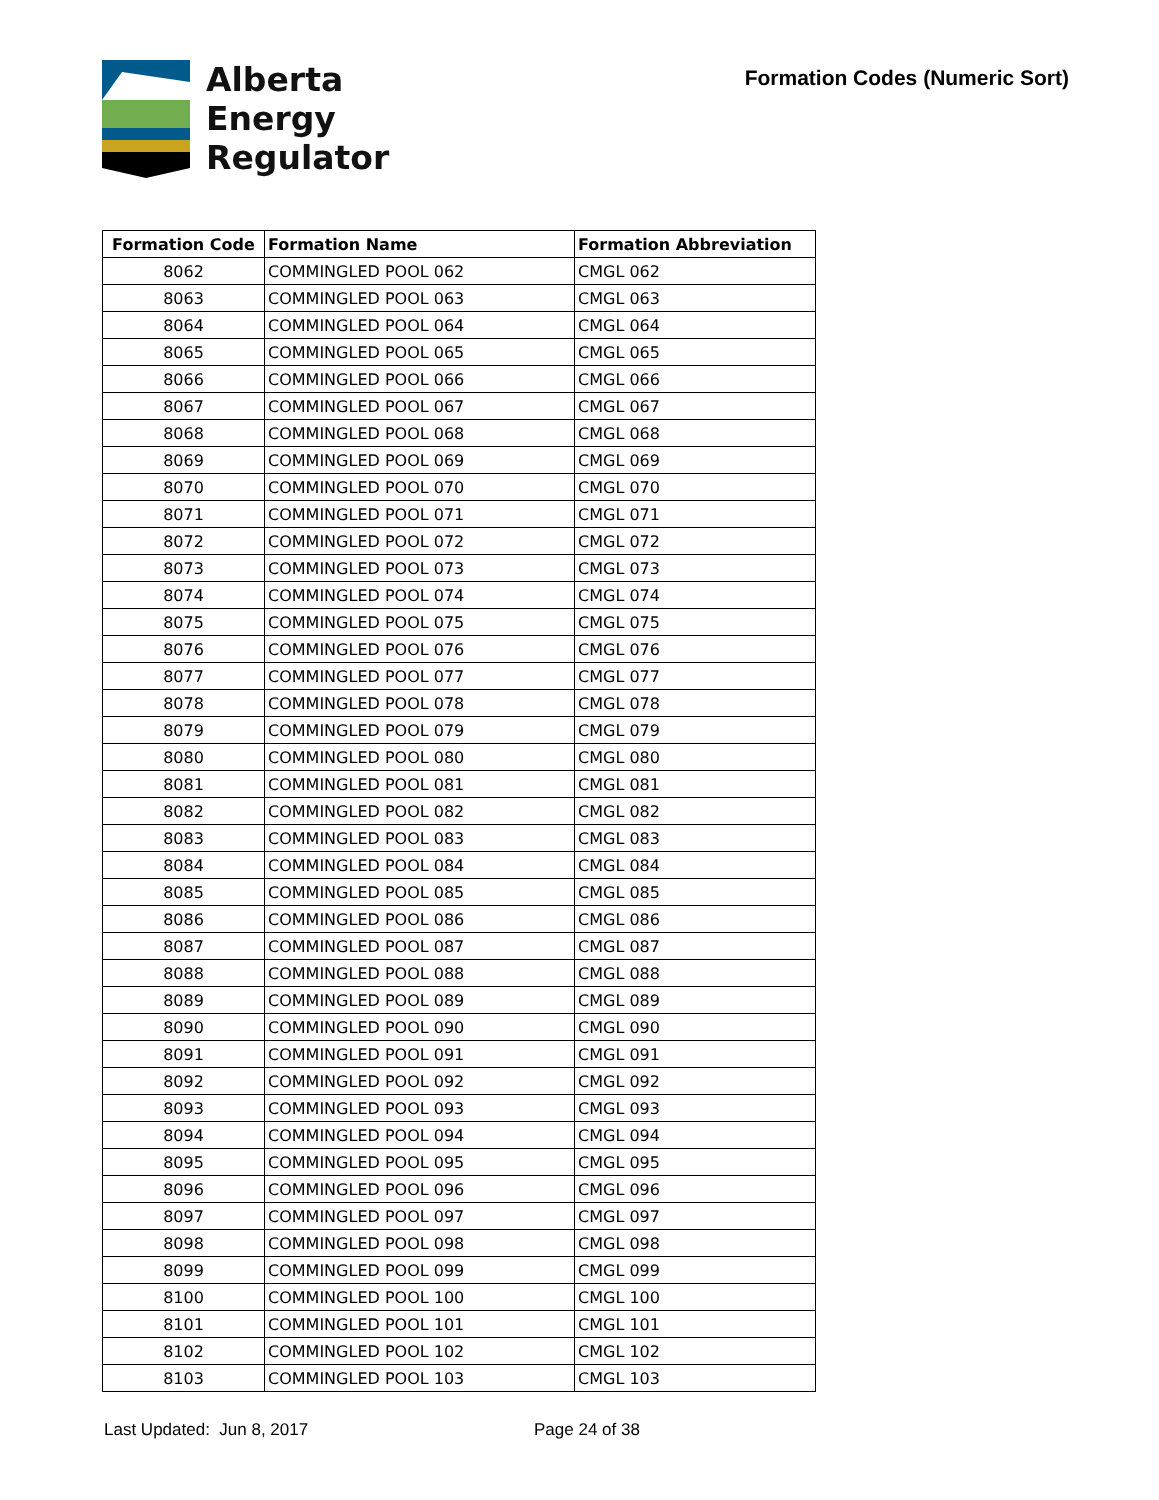Alberta
Energy
Regulator
Formation Codes (Numeric Sort)
| Formation Code | Formation Name | Formation Abbreviation |
| --- | --- | --- |
| 8062 | COMMINGLED POOL 062 | CMGL 062 |
| 8063 | COMMINGLED POOL 063 | CMGL 063 |
| 8064 | COMMINGLED POOL 064 | CMGL 064 |
| 8065 | COMMINGLED POOL 065 | CMGL 065 |
| 8066 | COMMINGLED POOL 066 | CMGL 066 |
| 8067 | COMMINGLED POOL 067 | CMGL 067 |
| 8068 | COMMINGLED POOL 068 | CMGL 068 |
| 8069 | COMMINGLED POOL 069 | CMGL 069 |
| 8070 | COMMINGLED POOL 070 | CMGL 070 |
| 8071 | COMMINGLED POOL 071 | CMGL 071 |
| 8072 | COMMINGLED POOL 072 | CMGL 072 |
| 8073 | COMMINGLED POOL 073 | CMGL 073 |
| 8074 | COMMINGLED POOL 074 | CMGL 074 |
| 8075 | COMMINGLED POOL 075 | CMGL 075 |
| 8076 | COMMINGLED POOL 076 | CMGL 076 |
| 8077 | COMMINGLED POOL 077 | CMGL 077 |
| 8078 | COMMINGLED POOL 078 | CMGL 078 |
| 8079 | COMMINGLED POOL 079 | CMGL 079 |
| 8080 | COMMINGLED POOL 080 | CMGL 080 |
| 8081 | COMMINGLED POOL 081 | CMGL 081 |
| 8082 | COMMINGLED POOL 082 | CMGL 082 |
| 8083 | COMMINGLED POOL 083 | CMGL 083 |
| 8084 | COMMINGLED POOL 084 | CMGL 084 |
| 8085 | COMMINGLED POOL 085 | CMGL 085 |
| 8086 | COMMINGLED POOL 086 | CMGL 086 |
| 8087 | COMMINGLED POOL 087 | CMGL 087 |
| 8088 | COMMINGLED POOL 088 | CMGL 088 |
| 8089 | COMMINGLED POOL 089 | CMGL 089 |
| 8090 | COMMINGLED POOL 090 | CMGL 090 |
| 8091 | COMMINGLED POOL 091 | CMGL 091 |
| 8092 | COMMINGLED POOL 092 | CMGL 092 |
| 8093 | COMMINGLED POOL 093 | CMGL 093 |
| 8094 | COMMINGLED POOL 094 | CMGL 094 |
| 8095 | COMMINGLED POOL 095 | CMGL 095 |
| 8096 | COMMINGLED POOL 096 | CMGL 096 |
| 8097 | COMMINGLED POOL 097 | CMGL 097 |
| 8098 | COMMINGLED POOL 098 | CMGL 098 |
| 8099 | COMMINGLED POOL 099 | CMGL 099 |
| 8100 | COMMINGLED POOL 100 | CMGL 100 |
| 8101 | COMMINGLED POOL 101 | CMGL 101 |
| 8102 | COMMINGLED POOL 102 | CMGL 102 |
| 8103 | COMMINGLED POOL 103 | CMGL 103 |
Last Updated: Jun 8, 2017 Page 24 of 38